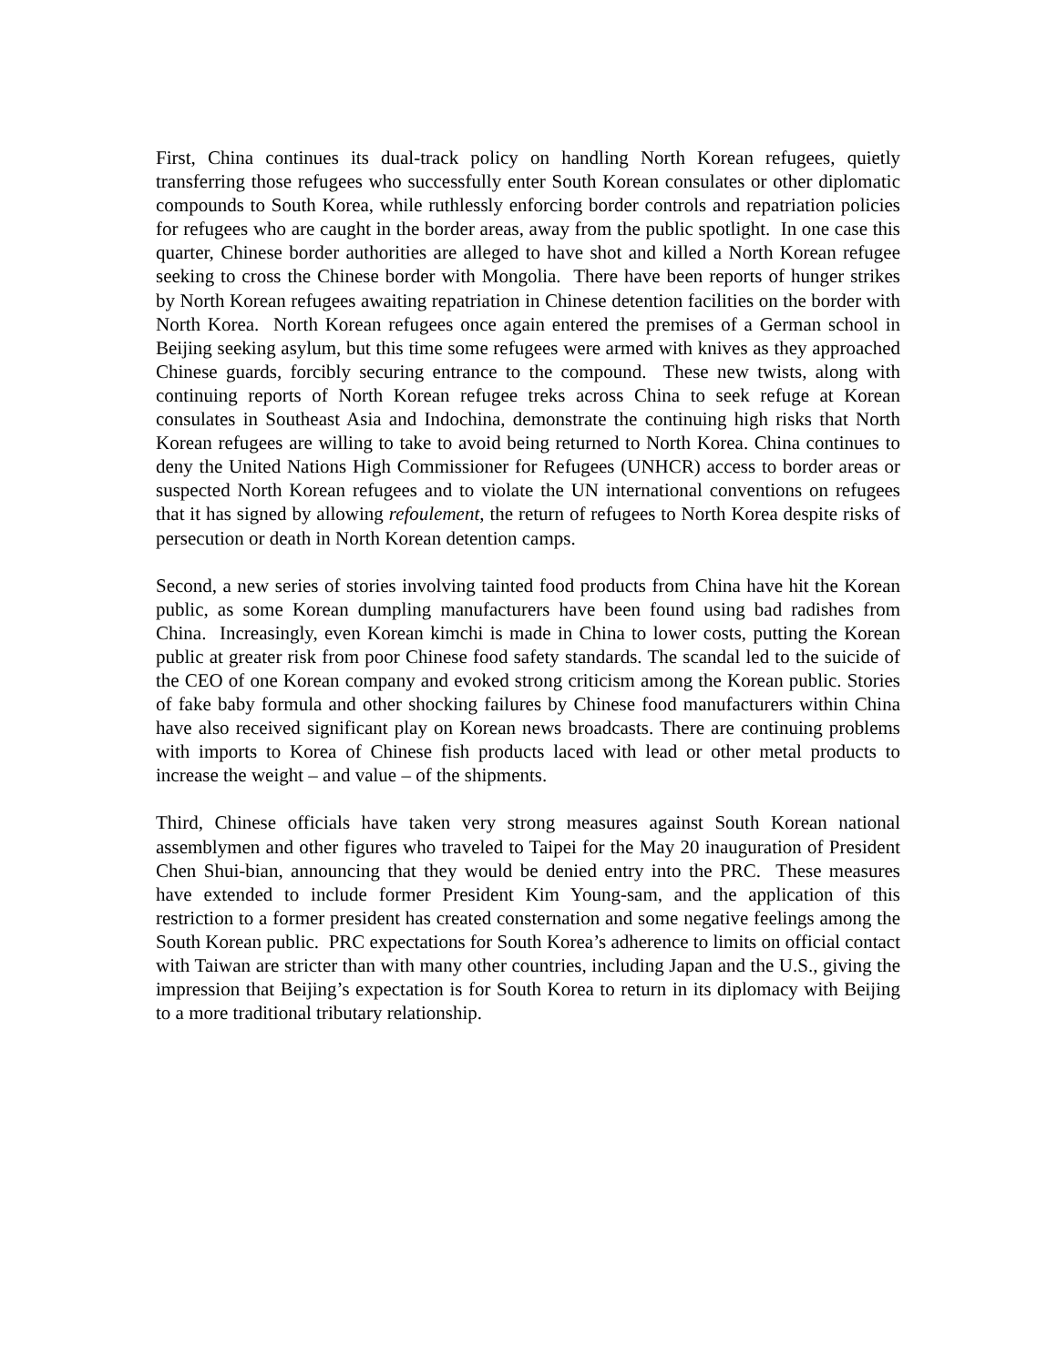First, China continues its dual-track policy on handling North Korean refugees, quietly transferring those refugees who successfully enter South Korean consulates or other diplomatic compounds to South Korea, while ruthlessly enforcing border controls and repatriation policies for refugees who are caught in the border areas, away from the public spotlight. In one case this quarter, Chinese border authorities are alleged to have shot and killed a North Korean refugee seeking to cross the Chinese border with Mongolia. There have been reports of hunger strikes by North Korean refugees awaiting repatriation in Chinese detention facilities on the border with North Korea. North Korean refugees once again entered the premises of a German school in Beijing seeking asylum, but this time some refugees were armed with knives as they approached Chinese guards, forcibly securing entrance to the compound. These new twists, along with continuing reports of North Korean refugee treks across China to seek refuge at Korean consulates in Southeast Asia and Indochina, demonstrate the continuing high risks that North Korean refugees are willing to take to avoid being returned to North Korea. China continues to deny the United Nations High Commissioner for Refugees (UNHCR) access to border areas or suspected North Korean refugees and to violate the UN international conventions on refugees that it has signed by allowing refoulement, the return of refugees to North Korea despite risks of persecution or death in North Korean detention camps.
Second, a new series of stories involving tainted food products from China have hit the Korean public, as some Korean dumpling manufacturers have been found using bad radishes from China. Increasingly, even Korean kimchi is made in China to lower costs, putting the Korean public at greater risk from poor Chinese food safety standards. The scandal led to the suicide of the CEO of one Korean company and evoked strong criticism among the Korean public. Stories of fake baby formula and other shocking failures by Chinese food manufacturers within China have also received significant play on Korean news broadcasts. There are continuing problems with imports to Korea of Chinese fish products laced with lead or other metal products to increase the weight – and value – of the shipments.
Third, Chinese officials have taken very strong measures against South Korean national assemblymen and other figures who traveled to Taipei for the May 20 inauguration of President Chen Shui-bian, announcing that they would be denied entry into the PRC. These measures have extended to include former President Kim Young-sam, and the application of this restriction to a former president has created consternation and some negative feelings among the South Korean public. PRC expectations for South Korea’s adherence to limits on official contact with Taiwan are stricter than with many other countries, including Japan and the U.S., giving the impression that Beijing’s expectation is for South Korea to return in its diplomacy with Beijing to a more traditional tributary relationship.